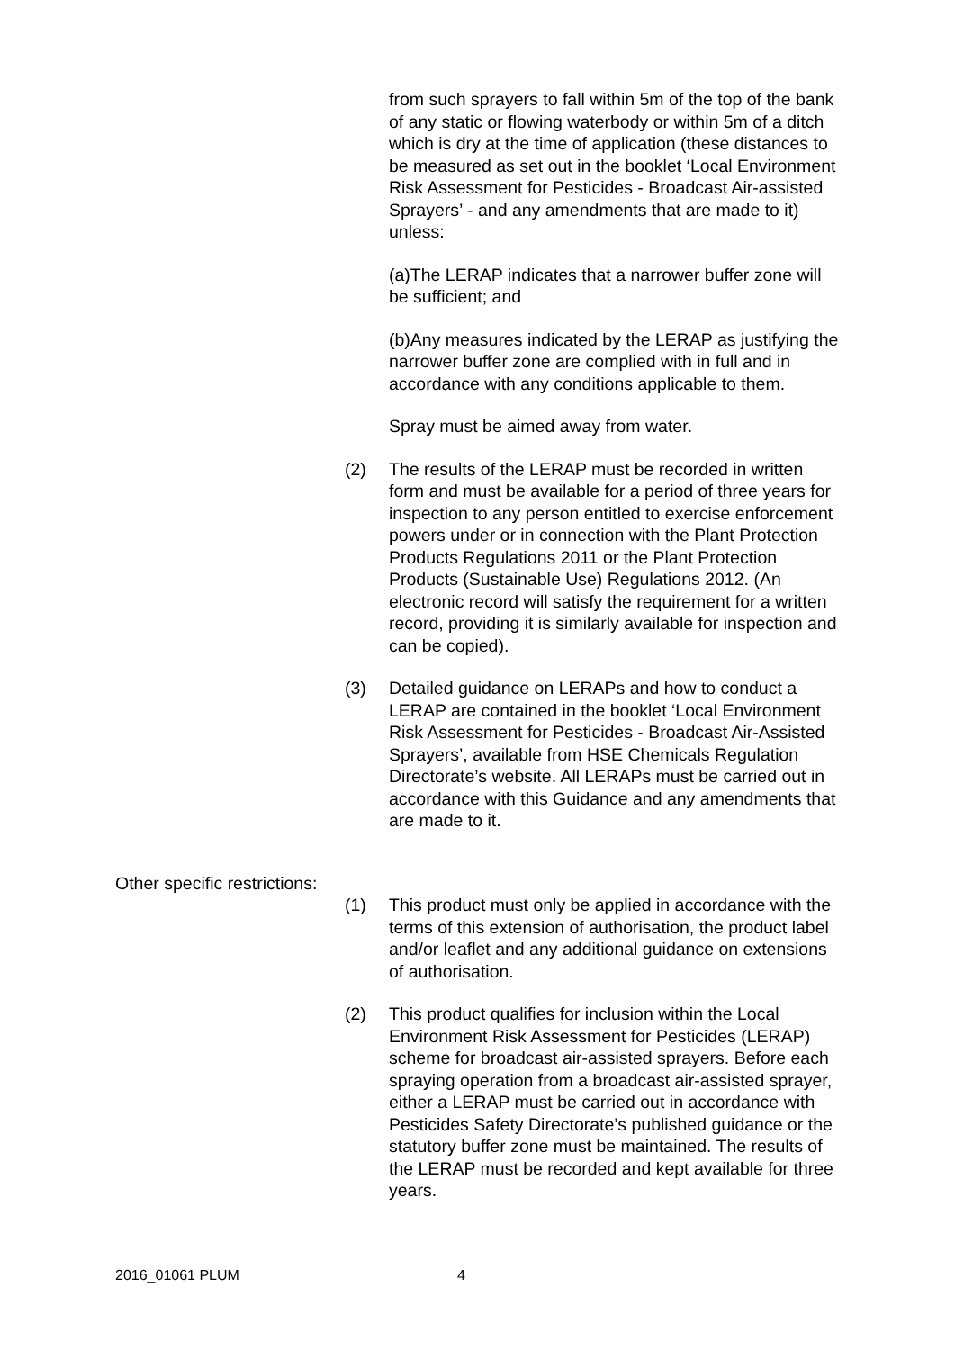from such sprayers to fall within 5m of the top of the bank of any static or flowing waterbody or within 5m of a ditch which is dry at the time of application (these distances to be measured as set out in the booklet ‘Local Environment Risk Assessment for Pesticides - Broadcast Air-assisted Sprayers’ - and any amendments that are made to it) unless:
(a)The LERAP indicates that a narrower buffer zone will be sufficient; and
(b)Any measures indicated by the LERAP as justifying the narrower buffer zone are complied with in full and in accordance with any conditions applicable to them.
Spray must be aimed away from water.
(2) The results of the LERAP must be recorded in written form and must be available for a period of three years for inspection to any person entitled to exercise enforcement powers under or in connection with the Plant Protection Products Regulations 2011 or the Plant Protection Products (Sustainable Use) Regulations 2012. (An electronic record will satisfy the requirement for a written record, providing it is similarly available for inspection and can be copied).
(3) Detailed guidance on LERAPs and how to conduct a LERAP are contained in the booklet ‘Local Environment Risk Assessment for Pesticides - Broadcast Air-Assisted Sprayers’, available from HSE Chemicals Regulation Directorate’s website. All LERAPs must be carried out in accordance with this Guidance and any amendments that are made to it.
Other specific restrictions:
(1) This product must only be applied in accordance with the terms of this extension of authorisation, the product label and/or leaflet and any additional guidance on extensions of authorisation.
(2) This product qualifies for inclusion within the Local Environment Risk Assessment for Pesticides (LERAP) scheme for broadcast air-assisted sprayers. Before each spraying operation from a broadcast air-assisted sprayer, either a LERAP must be carried out in accordance with Pesticides Safety Directorate’s published guidance or the statutory buffer zone must be maintained. The results of the LERAP must be recorded and kept available for three years.
2016_01061 PLUM 4